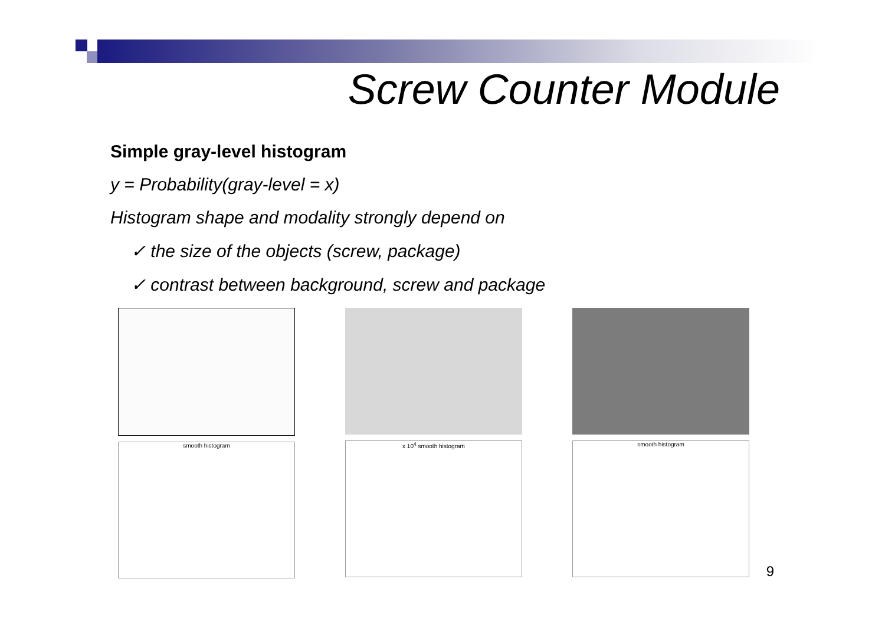Screw Counter Module
Simple gray-level histogram
y = Probability(gray-level = x)
Histogram shape and modality strongly depend on
✓ the size of the objects (screw, package)
✓ contrast between background, screw and package
smooth histogram x 10<sup>4</sup> smooth histogram smooth histogram
9